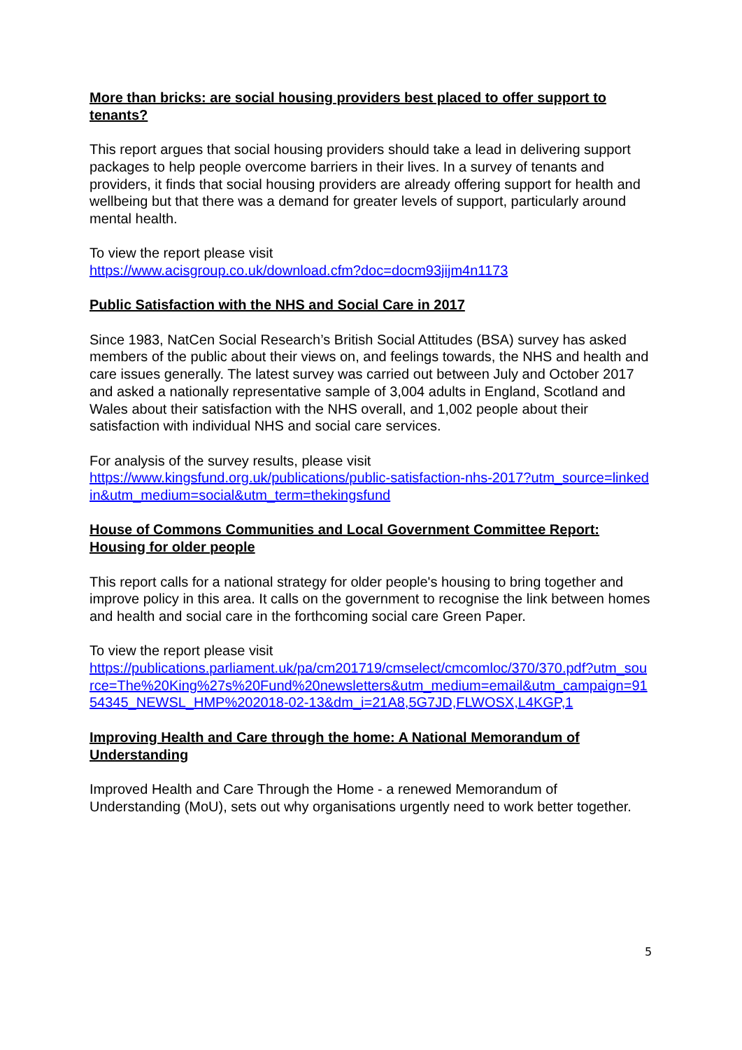More than bricks: are social housing providers best placed to offer support to tenants?
This report argues that social housing providers should take a lead in delivering support packages to help people overcome barriers in their lives. In a survey of tenants and providers, it finds that social housing providers are already offering support for health and wellbeing but that there was a demand for greater levels of support, particularly around mental health.
To view the report please visit
https://www.acisgroup.co.uk/download.cfm?doc=docm93jijm4n1173
Public Satisfaction with the NHS and Social Care in 2017
Since 1983, NatCen Social Research’s British Social Attitudes (BSA) survey has asked members of the public about their views on, and feelings towards, the NHS and health and care issues generally. The latest survey was carried out between July and October 2017 and asked a nationally representative sample of 3,004 adults in England, Scotland and Wales about their satisfaction with the NHS overall, and 1,002 people about their satisfaction with individual NHS and social care services.
For analysis of the survey results, please visit
https://www.kingsfund.org.uk/publications/public-satisfaction-nhs-2017?utm_source=linkedin&utm_medium=social&utm_term=thekingsfund
House of Commons Communities and Local Government Committee Report: Housing for older people
This report calls for a national strategy for older people's housing to bring together and improve policy in this area. It calls on the government to recognise the link between homes and health and social care in the forthcoming social care Green Paper.
To view the report please visit
https://publications.parliament.uk/pa/cm201719/cmselect/cmcomloc/370/370.pdf?utm_source=The%20King%27s%20Fund%20newsletters&utm_medium=email&utm_campaign=9154345_NEWSL_HMP%202018-02-13&dm_i=21A8,5G7JD,FLWOSX,L4KGP,1
Improving Health and Care through the home: A National Memorandum of Understanding
Improved Health and Care Through the Home - a renewed Memorandum of Understanding (MoU), sets out why organisations urgently need to work better together.
5